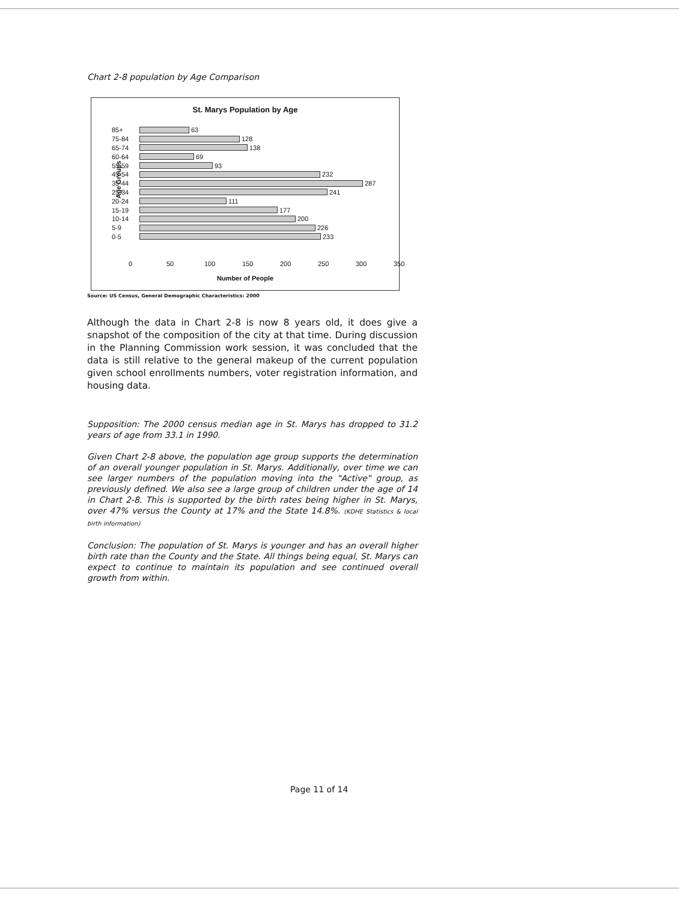Chart 2-8 population by Age Comparison
St. Marys Population by Age
Age Groups
85+
63
75-84
128
65-74
138
60-64
69
55-59
93
45-54
232
35-44
287
25-34
241
20-24
111
15-19
177
10-14
200
5-9
226
0-5
233
0 50 100 150 200 250 300 350
Number of People
Source: US Census, General Demographic Characteristics: 2000
Although the data in Chart 2-8 is now 8 years old, it does give a snapshot of the composition of the city at that time. During discussion in the Planning Commission work session, it was concluded that the data is still relative to the general makeup of the current population given school enrollments numbers, voter registration information, and housing data.
Supposition: The 2000 census median age in St. Marys has dropped to 31.2 years of age from 33.1 in 1990.
Given Chart 2-8 above, the population age group supports the determination of an overall younger population in St. Marys. Additionally, over time we can see larger numbers of the population moving into the "Active" group, as previously defined. We also see a large group of children under the age of 14 in Chart 2-8. This is supported by the birth rates being higher in St. Marys, over 47% versus the County at 17% and the State 14.8%. (KDHE Statistics & local birth information)
Conclusion: The population of St. Marys is younger and has an overall higher birth rate than the County and the State. All things being equal, St. Marys can expect to continue to maintain its population and see continued overall growth from within.
Page 11 of 14